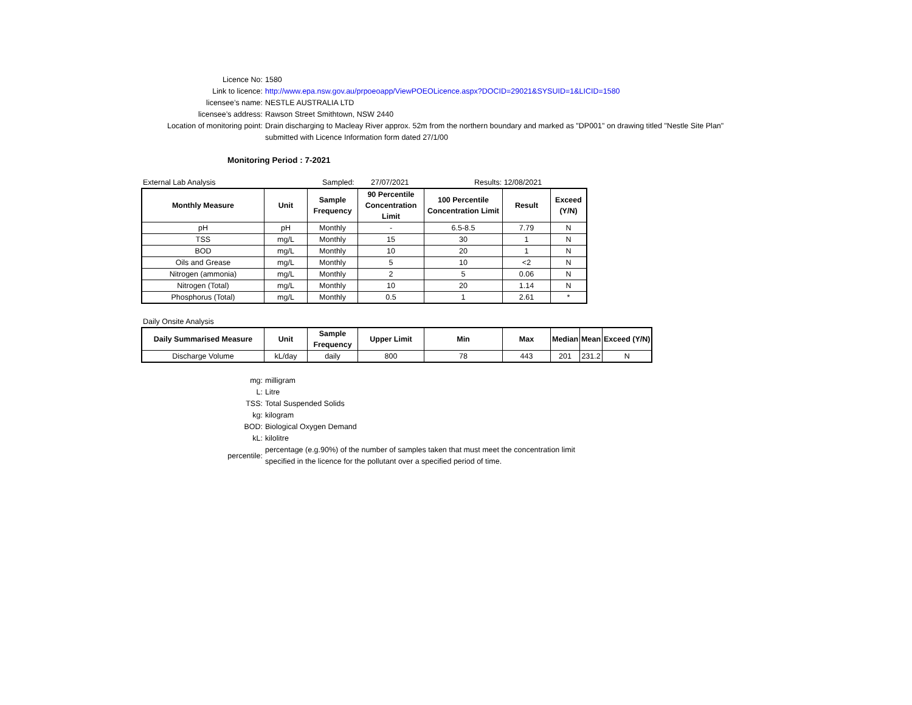Licence No: 1580
Link to licence: http://www.epa.nsw.gov.au/prpoeoapp/ViewPOEOLicence.aspx?DOCID=29021&SYSUID=1&LICID=1580
licensee’s name: NESTLE AUSTRALIA LTD
licensee’s address: Rawson Street Smithtown, NSW 2440
Location of monitoring point: Drain discharging to Macleay River approx. 52m from the northern boundary and marked as "DP001" on drawing titled "Nestle Site Plan" submitted with Licence Information form dated 27/1/00
Monitoring Period : 7-2021
External Lab Analysis Sampled: 27/07/2021 Results: 12/08/2021
| Monthly Measure | Unit | Sample Frequency | 90 Percentile Concentration Limit | 100 Percentile Concentration Limit | Result | Exceed (Y/N) |
| --- | --- | --- | --- | --- | --- | --- |
| pH | pH | Monthly | - | 6.5-8.5 | 7.79 | N |
| TSS | mg/L | Monthly | 15 | 30 | 1 | N |
| BOD | mg/L | Monthly | 10 | 20 | 1 | N |
| Oils and Grease | mg/L | Monthly | 5 | 10 | <2 | N |
| Nitrogen (ammonia) | mg/L | Monthly | 2 | 5 | 0.06 | N |
| Nitrogen (Total) | mg/L | Monthly | 10 | 20 | 1.14 | N |
| Phosphorus (Total) | mg/L | Monthly | 0.5 | 1 | 2.61 | * |
Daily Onsite Analysis
| Daily Summarised Measure | Unit | Sample Frequency | Upper Limit | Min | Max | Median | Mean | Exceed (Y/N) |
| --- | --- | --- | --- | --- | --- | --- | --- | --- |
| Discharge Volume | kL/day | daily | 800 | 78 | 443 | 201 | 231.2 | N |
mg: milligram
L: Litre
TSS: Total Suspended Solids
kg: kilogram
BOD: Biological Oxygen Demand
kL: kilolitre
percentile:
percentage (e.g.90%) of the number of samples taken that must meet the concentration limit specified in the licence for the pollutant over a specified period of time.